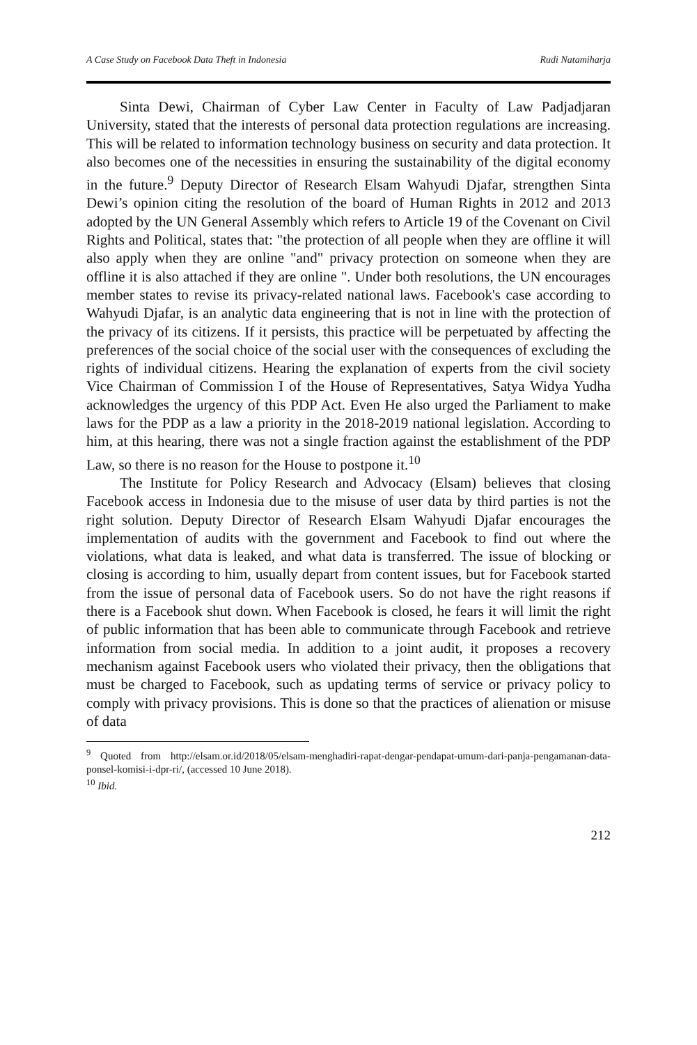A Case Study on Facebook Data Theft in Indonesia Rudi Natamiharja
Sinta Dewi, Chairman of Cyber Law Center in Faculty of Law Padjadjaran University, stated that the interests of personal data protection regulations are increasing. This will be related to information technology business on security and data protection. It also becomes one of the necessities in ensuring the sustainability of the digital economy in the future.<sup>9</sup> Deputy Director of Research Elsam Wahyudi Djafar, strengthen Sinta Dewi’s opinion citing the resolution of the board of Human Rights in 2012 and 2013 adopted by the UN General Assembly which refers to Article 19 of the Covenant on Civil Rights and Political, states that: "the protection of all people when they are offline it will also apply when they are online "and" privacy protection on someone when they are offline it is also attached if they are online ". Under both resolutions, the UN encourages member states to revise its privacy-related national laws. Facebook's case according to Wahyudi Djafar, is an analytic data engineering that is not in line with the protection of the privacy of its citizens. If it persists, this practice will be perpetuated by affecting the preferences of the social choice of the social user with the consequences of excluding the rights of individual citizens. Hearing the explanation of experts from the civil society Vice Chairman of Commission I of the House of Representatives, Satya Widya Yudha acknowledges the urgency of this PDP Act. Even He also urged the Parliament to make laws for the PDP as a law a priority in the 2018-2019 national legislation. According to him, at this hearing, there was not a single fraction against the establishment of the PDP Law, so there is no reason for the House to postpone it.<sup>10</sup>
The Institute for Policy Research and Advocacy (Elsam) believes that closing Facebook access in Indonesia due to the misuse of user data by third parties is not the right solution. Deputy Director of Research Elsam Wahyudi Djafar encourages the implementation of audits with the government and Facebook to find out where the violations, what data is leaked, and what data is transferred. The issue of blocking or closing is according to him, usually depart from content issues, but for Facebook started from the issue of personal data of Facebook users. So do not have the right reasons if there is a Facebook shut down. When Facebook is closed, he fears it will limit the right of public information that has been able to communicate through Facebook and retrieve information from social media. In addition to a joint audit, it proposes a recovery mechanism against Facebook users who violated their privacy, then the obligations that must be charged to Facebook, such as updating terms of service or privacy policy to comply with privacy provisions. This is done so that the practices of alienation or misuse of data
<sup>9</sup> Quoted from http://elsam.or.id/2018/05/elsam-menghadiri-rapat-dengar-pendapat-umum-dari-panja-pengamanan-data-ponsel-komisi-i-dpr-ri/, (accessed 10 June 2018).
<sup>10</sup> Ibid.
212